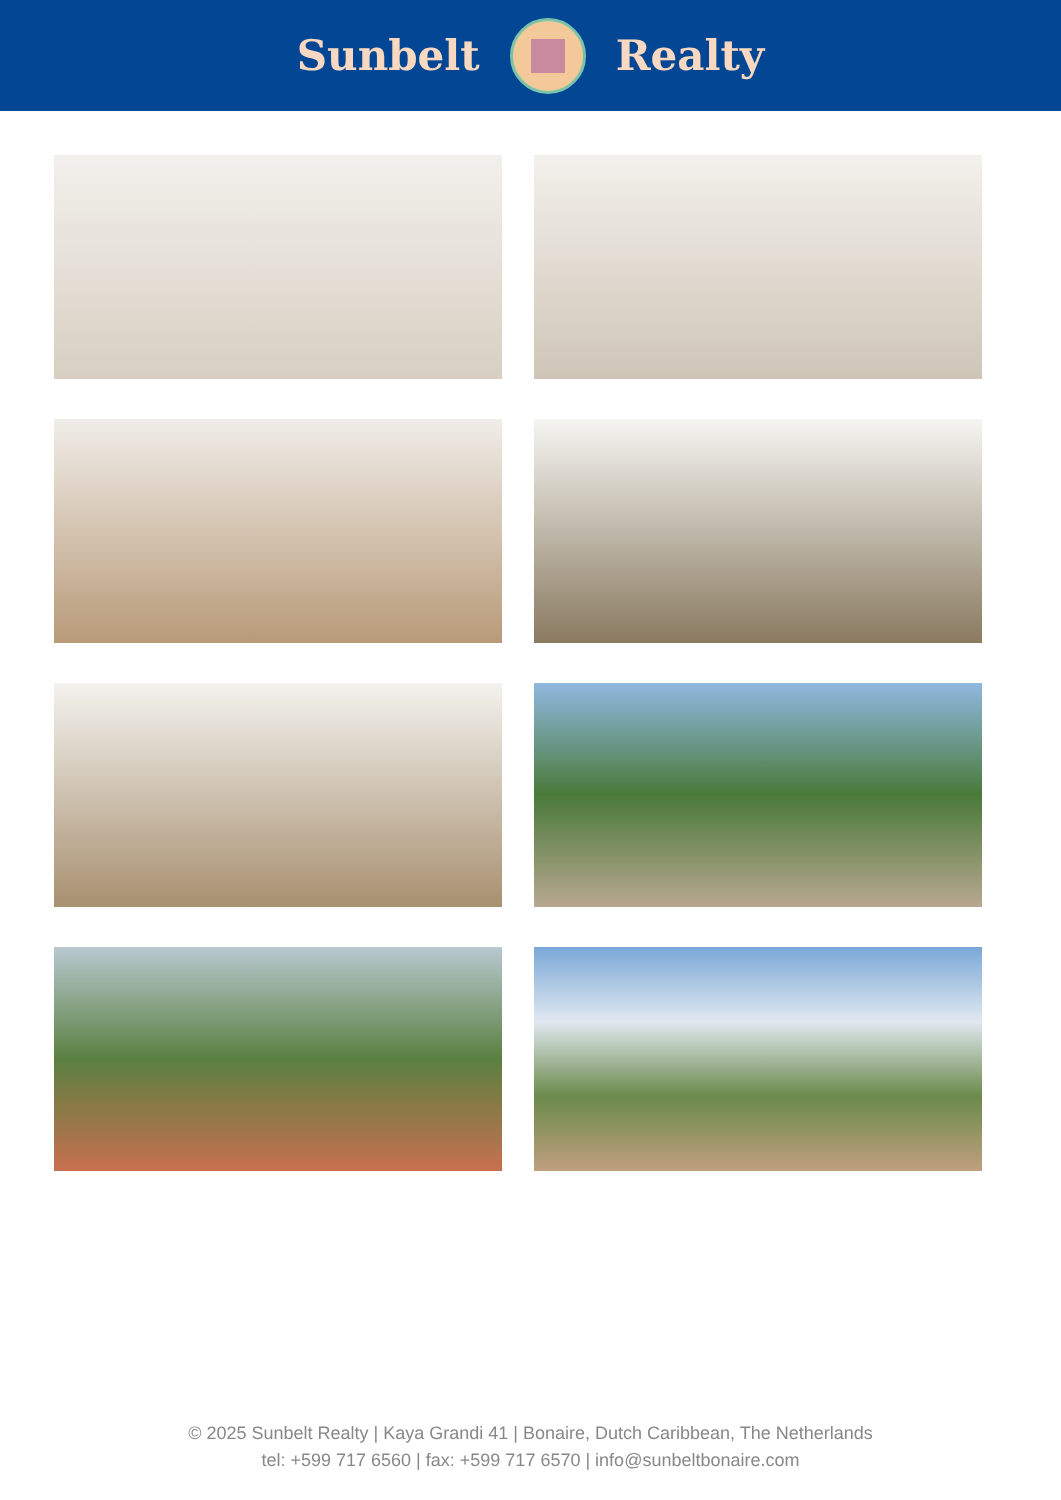Sunbelt Realty
© 2025 Sunbelt Realty | Kaya Grandi 41 | Bonaire, Dutch Caribbean, The Netherlands
tel: +599 717 6560 | fax: +599 717 6570 | info@sunbeltbonaire.com